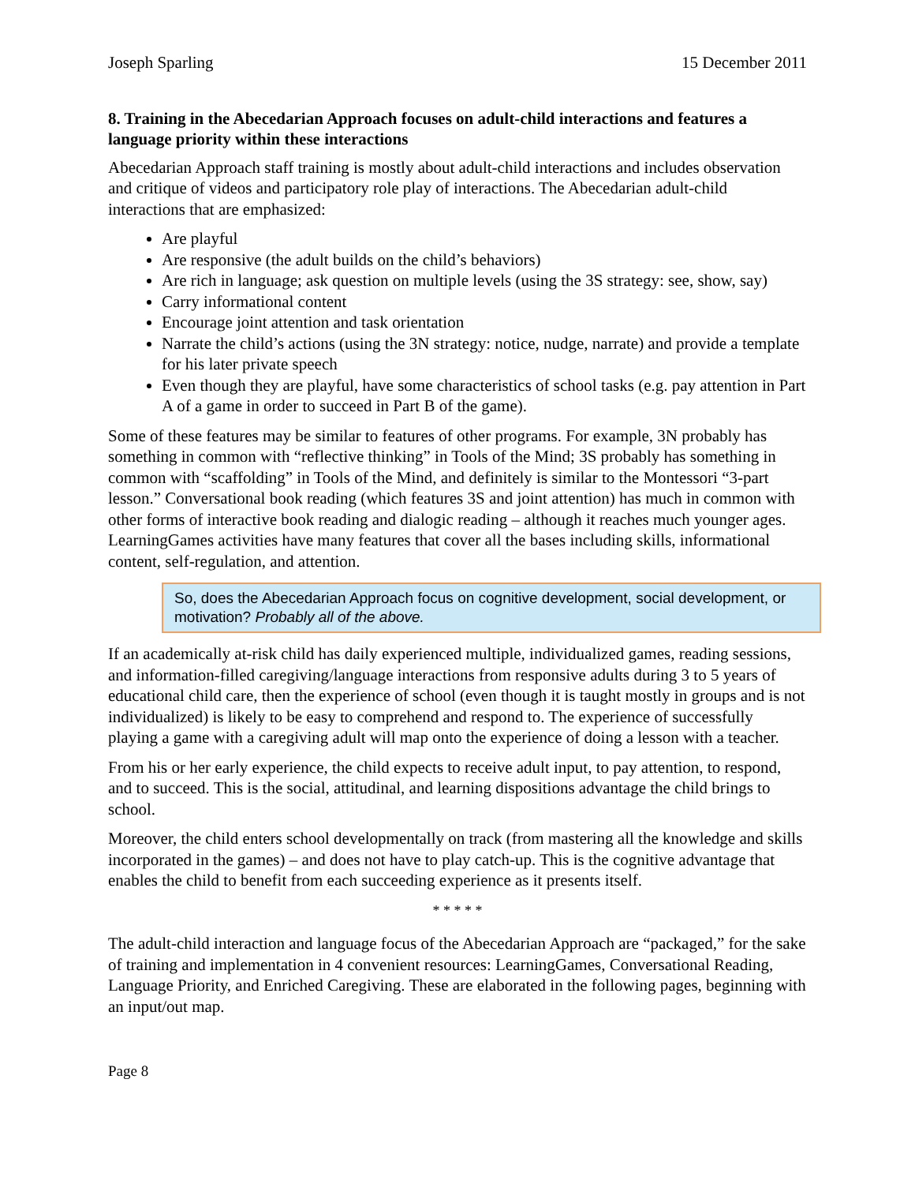Joseph Sparling 15 December 2011
8. Training in the Abecedarian Approach focuses on adult-child interactions and features a language priority within these interactions
Abecedarian Approach staff training is mostly about adult-child interactions and includes observation and critique of videos and participatory role play of interactions. The Abecedarian adult-child interactions that are emphasized:
Are playful
Are responsive (the adult builds on the child’s behaviors)
Are rich in language; ask question on multiple levels (using the 3S strategy: see, show, say)
Carry informational content
Encourage joint attention and task orientation
Narrate the child’s actions (using the 3N strategy: notice, nudge, narrate) and provide a template for his later private speech
Even though they are playful, have some characteristics of school tasks (e.g. pay attention in Part A of a game in order to succeed in Part B of the game).
Some of these features may be similar to features of other programs. For example, 3N probably has something in common with “reflective thinking” in Tools of the Mind; 3S probably has something in common with “scaffolding” in Tools of the Mind, and definitely is similar to the Montessori “3-part lesson.” Conversational book reading (which features 3S and joint attention) has much in common with other forms of interactive book reading and dialogic reading – although it reaches much younger ages. LearningGames activities have many features that cover all the bases including skills, informational content, self-regulation, and attention.
So, does the Abecedarian Approach focus on cognitive development, social development, or motivation? Probably all of the above.
If an academically at-risk child has daily experienced multiple, individualized games, reading sessions, and information-filled caregiving/language interactions from responsive adults during 3 to 5 years of educational child care, then the experience of school (even though it is taught mostly in groups and is not individualized) is likely to be easy to comprehend and respond to. The experience of successfully playing a game with a caregiving adult will map onto the experience of doing a lesson with a teacher.
From his or her early experience, the child expects to receive adult input, to pay attention, to respond, and to succeed. This is the social, attitudinal, and learning dispositions advantage the child brings to school.
Moreover, the child enters school developmentally on track (from mastering all the knowledge and skills incorporated in the games) – and does not have to play catch-up. This is the cognitive advantage that enables the child to benefit from each succeeding experience as it presents itself.
* * * * *
The adult-child interaction and language focus of the Abecedarian Approach are “packaged,” for the sake of training and implementation in 4 convenient resources: LearningGames, Conversational Reading, Language Priority, and Enriched Caregiving. These are elaborated in the following pages, beginning with an input/out map.
Page 8